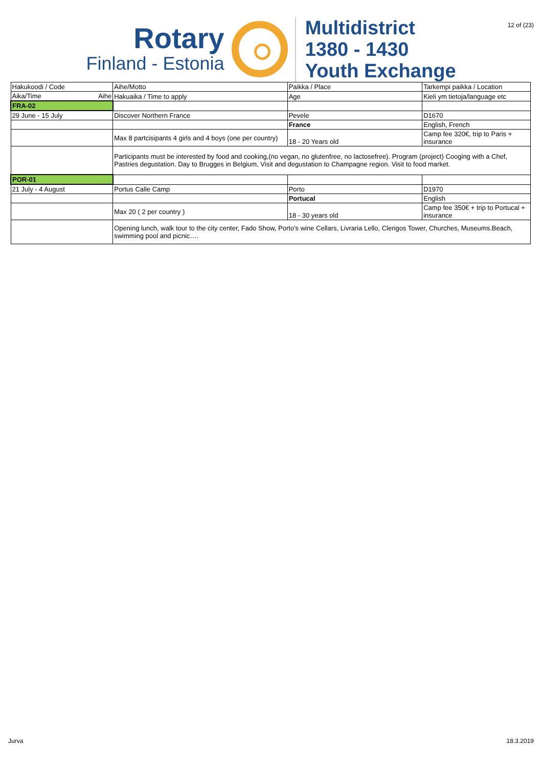12 of (23)
Rotary
Finland - Estonia
Multidistrict
1380 - 1430
Youth Exchange
| Hakukoodi / Code | Aihe/Motto | Paikka / Place | Tarkempi paikka / Location |
| Aika/Time Aihe | Hakuaika / Time to apply | Age | Kieli ym tietoja/language etc |
| FRA-02 | | | |
| 29 June - 15 July | Discover Northern France | Pevele | D1670 |
| | | France | English, French |
| | Max 8 partcisipants 4 girls and 4 boys (one per country) | 18 - 20 Years old | Camp fee 320€, trip to Paris + insurance |
| | Participants must be interested by food and cooking,(no vegan, no glutenfree, no lactosefree). Program (project) Cooging with a Chef, Pastries degustation. Day to Brugges in Belgium, Visit and degustation to Champagne region. Visit to food market. | | |
| POR-01 | | | |
| 21 July - 4 August | Portus Calle Camp | Porto | D1970 |
| | | Portucal | English |
| | Max 20 ( 2 per country ) | 18 - 30 years old | Camp fee 350€ + trip to Portucal + insurance |
| | Opening lunch, walk tour to the city center, Fado Show, Porto's wine Cellars, Livraria Lello, Clerigos Tower, Churches, Museums.Beach, swimming pool and picnic…. | | |
Jurva 18.3.2019